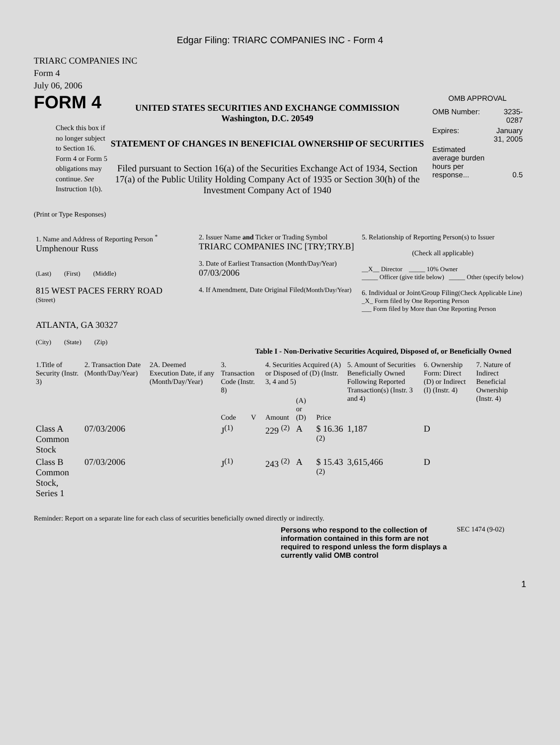Edgar Filing: TRIARC COMPANIES INC - Form 4
TRIARC COMPANIES INC
Form 4
July 06, 2006
FORM 4
Check this box if no longer subject to Section 16. Form 4 or Form 5 obligations may continue. See Instruction 1(b).
UNITED STATES SECURITIES AND EXCHANGE COMMISSION
Washington, D.C. 20549
STATEMENT OF CHANGES IN BENEFICIAL OWNERSHIP OF SECURITIES
Filed pursuant to Section 16(a) of the Securities Exchange Act of 1934, Section 17(a) of the Public Utility Holding Company Act of 1935 or Section 30(h) of the Investment Company Act of 1940
OMB APPROVAL
| OMB Number: | 3235-0287 |
| Expires: | January 31, 2005 |
| Estimated average burden hours per response... | 0.5 |
(Print or Type Responses)
| 1. Name and Address of Reporting Person <sup>*</sup> Umphenour Russ (Last) (First) (Middle) 815 WEST PACES FERRY ROAD (Street) ATLANTA, GA 30327 (City) (State) (Zip) | 2. Issuer Name and Ticker or Trading Symbol TRIARC COMPANIES INC [TRY;TRY.B] 3. Date of Earliest Transaction (Month/Day/Year) 07/03/2006 4. If Amendment, Date Original Filed (Month/Day/Year) | 5. Relationship of Reporting Person(s) to Issuer (Check all applicable) __X__ Director _____ 10% Owner _____ Officer (give title below) _____ Other (specify below) 6. Individual or Joint/Group Filing (Check Applicable Line) _X_ Form filed by One Reporting Person ___ Form filed by More than One Reporting Person |
Table I - Non-Derivative Securities Acquired, Disposed of, or Beneficially Owned
| 1.Title of Security (Instr. 3) | 2. Transaction Date (Month/Day/Year) | 2A. Deemed Execution Date, if any (Month/Day/Year) | 3. Transaction Code (Instr. 8) | | 4. Securities Acquired (A) or Disposed of (D) (Instr. 3, 4 and 5) | | | 5. Amount of Securities Beneficially Owned Following Reported Transaction(s) (Instr. 3 and 4) | 6. Ownership Form: Direct (D) or Indirect (I) (Instr. 4) | 7. Nature of Indirect Beneficial Ownership (Instr. 4) |
| --- | --- | --- | --- | --- | --- | --- | --- | --- | --- | --- |
| | | | Code | V | Amount | (A) or (D) | Price | | | |
| Class A Common Stock | 07/03/2006 | | J<sup>(1)</sup> | | 229 <sup>(2)</sup> | A | $ 16.36 <sup>(2)</sup> | 1,187 | D | |
| Class B Common Stock, Series 1 | 07/03/2006 | | J<sup>(1)</sup> | | 243 <sup>(2)</sup> | A | $ 15.43 <sup>(2)</sup> | 3,615,466 | D | |
Reminder: Report on a separate line for each class of securities beneficially owned directly or indirectly.
Persons who respond to the collection of information contained in this form are not required to respond unless the form displays a currently valid OMB control
SEC 1474 (9-02)
1